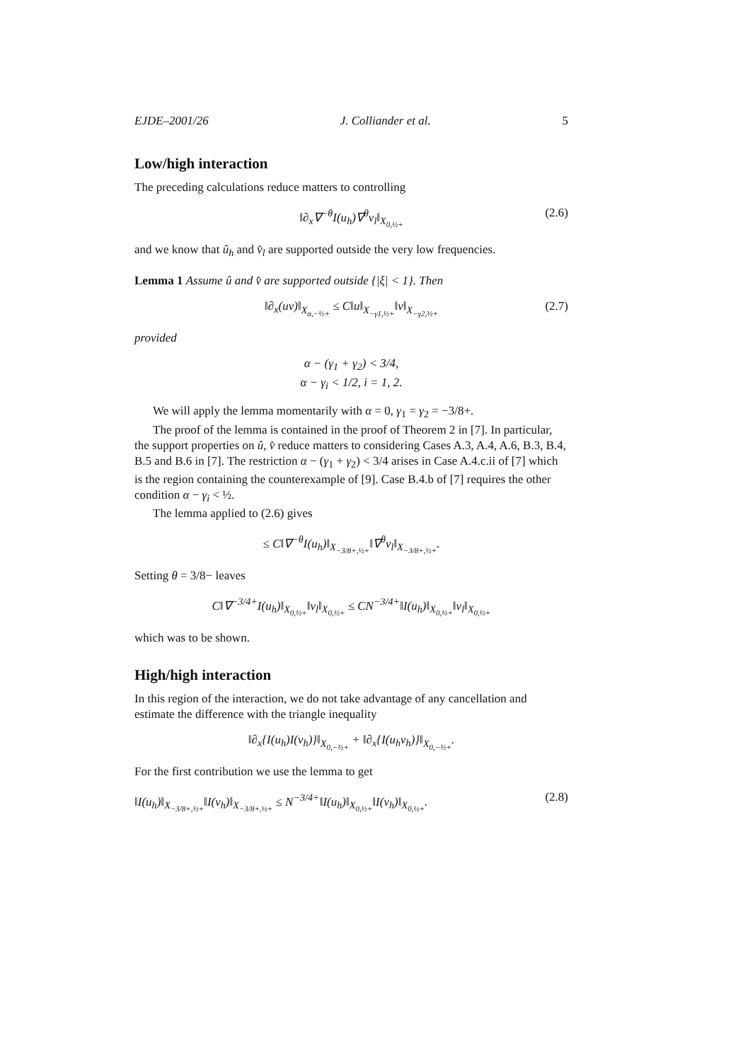EJDE–2001/26 J. Colliander et al. 5
Low/high interaction
The preceding calculations reduce matters to controlling
‖∂<sub>x</sub>∇<sup>−θ</sup>I(u<sub>h</sub>)∇<sup>θ</sup>v<sub>l</sub>‖<sub>X<sub>0,½+</sub></sub> (2.6)
and we know that û<sub>h</sub> and v̂<sub>l</sub> are supported outside the very low frequencies.
Lemma 1 Assume û and v̂ are supported outside {|ξ| < 1}. Then
‖∂<sub>x</sub>(uv)‖<sub>X<sub>α,−½+</sub></sub> ≤ C‖u‖<sub>X<sub>−γ1,½+</sub></sub>‖v‖<sub>X<sub>−γ2,½+</sub></sub> (2.7)
provided
α − (γ<sub>1</sub> + γ<sub>2</sub>) < 3/4,
α − γ<sub>i</sub> < 1/2, i = 1, 2.
We will apply the lemma momentarily with α = 0, γ<sub>1</sub> = γ<sub>2</sub> = −3/8+.
The proof of the lemma is contained in the proof of Theorem 2 in [7]. In particular, the support properties on û, v̂ reduce matters to considering Cases A.3, A.4, A.6, B.3, B.4, B.5 and B.6 in [7]. The restriction α − (γ<sub>1</sub> + γ<sub>2</sub>) < 3/4 arises in Case A.4.c.ii of [7] which is the region containing the counterexample of [9]. Case B.4.b of [7] requires the other condition α − γ<sub>i</sub> < ½.
The lemma applied to (2.6) gives
≤ C‖∇<sup>−θ</sup>I(u<sub>h</sub>)‖<sub>X<sub>−3/8+,½+</sub></sub>‖∇<sup>θ</sup>v<sub>l</sub>‖<sub>X<sub>−3/8+,½+</sub></sub>.
Setting θ = 3/8− leaves
C‖∇<sup>−3/4+</sup>I(u<sub>h</sub>)‖<sub>X<sub>0,½+</sub></sub>‖v<sub>l</sub>‖<sub>X<sub>0,½+</sub></sub> ≤ CN<sup>−3/4+</sup>‖I(u<sub>h</sub>)‖<sub>X<sub>0,½+</sub></sub>‖v<sub>l</sub>‖<sub>X<sub>0,½+</sub></sub>
which was to be shown.
High/high interaction
In this region of the interaction, we do not take advantage of any cancellation and estimate the difference with the triangle inequality
‖∂<sub>x</sub>{I(u<sub>h</sub>)I(v<sub>h</sub>)}‖<sub>X<sub>0,−½+</sub></sub> + ‖∂<sub>x</sub>{I(u<sub>h</sub>v<sub>h</sub>)}‖<sub>X<sub>0,−½+</sub></sub>.
For the first contribution we use the lemma to get
‖I(u<sub>h</sub>)‖<sub>X<sub>−3/8+,½+</sub></sub>‖I(v<sub>h</sub>)‖<sub>X<sub>−3/8+,½+</sub></sub> ≤ N<sup>−3/4+</sup>‖I(u<sub>h</sub>)‖<sub>X<sub>0,½+</sub></sub>‖I(v<sub>h</sub>)‖<sub>X<sub>0,½+</sub></sub>. (2.8)